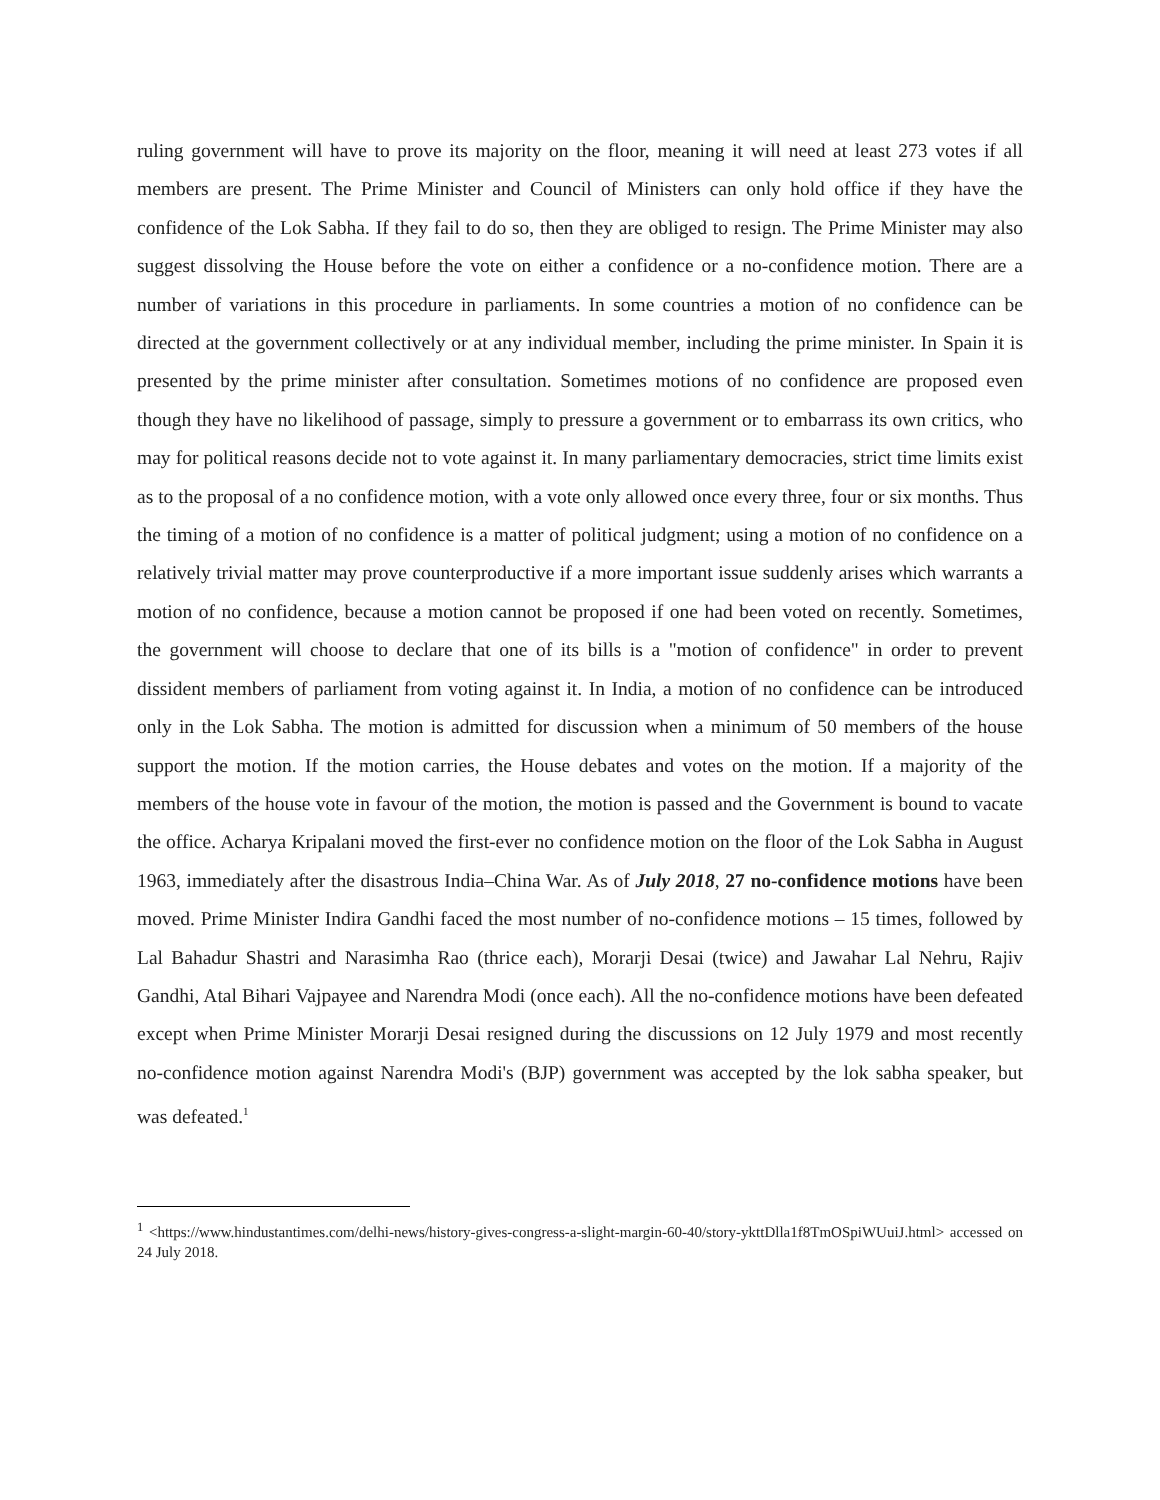ruling government will have to prove its majority on the floor, meaning it will need at least 273 votes if all members are present. The Prime Minister and Council of Ministers can only hold office if they have the confidence of the Lok Sabha. If they fail to do so, then they are obliged to resign. The Prime Minister may also suggest dissolving the House before the vote on either a confidence or a no-confidence motion. There are a number of variations in this procedure in parliaments. In some countries a motion of no confidence can be directed at the government collectively or at any individual member, including the prime minister. In Spain it is presented by the prime minister after consultation. Sometimes motions of no confidence are proposed even though they have no likelihood of passage, simply to pressure a government or to embarrass its own critics, who may for political reasons decide not to vote against it. In many parliamentary democracies, strict time limits exist as to the proposal of a no confidence motion, with a vote only allowed once every three, four or six months. Thus the timing of a motion of no confidence is a matter of political judgment; using a motion of no confidence on a relatively trivial matter may prove counterproductive if a more important issue suddenly arises which warrants a motion of no confidence, because a motion cannot be proposed if one had been voted on recently. Sometimes, the government will choose to declare that one of its bills is a "motion of confidence" in order to prevent dissident members of parliament from voting against it. In India, a motion of no confidence can be introduced only in the Lok Sabha. The motion is admitted for discussion when a minimum of 50 members of the house support the motion. If the motion carries, the House debates and votes on the motion. If a majority of the members of the house vote in favour of the motion, the motion is passed and the Government is bound to vacate the office. Acharya Kripalani moved the first-ever no confidence motion on the floor of the Lok Sabha in August 1963, immediately after the disastrous India–China War. As of July 2018, 27 no-confidence motions have been moved. Prime Minister Indira Gandhi faced the most number of no-confidence motions – 15 times, followed by Lal Bahadur Shastri and Narasimha Rao (thrice each), Morarji Desai (twice) and Jawahar Lal Nehru, Rajiv Gandhi, Atal Bihari Vajpayee and Narendra Modi (once each). All the no-confidence motions have been defeated except when Prime Minister Morarji Desai resigned during the discussions on 12 July 1979 and most recently no-confidence motion against Narendra Modi's (BJP) government was accepted by the lok sabha speaker, but was defeated.<sup>1</sup>
<sup>1</sup> <https://www.hindustantimes.com/delhi-news/history-gives-congress-a-slight-margin-60-40/story-ykttDlla1f8TmOSpiWUuiJ.html> accessed on 24 July 2018.